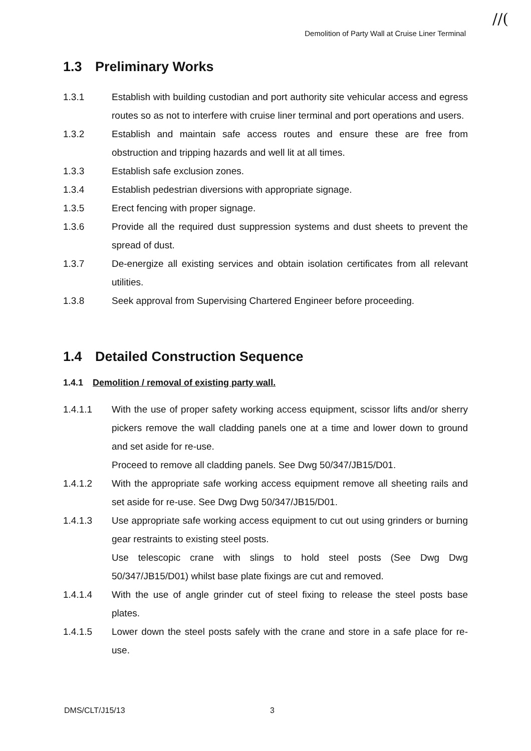//(
Demolition of Party Wall at Cruise Liner Terminal
1.3 Preliminary Works
1.3.1 Establish with building custodian and port authority site vehicular access and egress routes so as not to interfere with cruise liner terminal and port operations and users.
1.3.2 Establish and maintain safe access routes and ensure these are free from obstruction and tripping hazards and well lit at all times.
1.3.3 Establish safe exclusion zones.
1.3.4 Establish pedestrian diversions with appropriate signage.
1.3.5 Erect fencing with proper signage.
1.3.6 Provide all the required dust suppression systems and dust sheets to prevent the spread of dust.
1.3.7 De-energize all existing services and obtain isolation certificates from all relevant utilities.
1.3.8 Seek approval from Supervising Chartered Engineer before proceeding.
1.4 Detailed Construction Sequence
1.4.1 Demolition / removal of existing party wall.
1.4.1.1 With the use of proper safety working access equipment, scissor lifts and/or sherry pickers remove the wall cladding panels one at a time and lower down to ground and set aside for re-use.
Proceed to remove all cladding panels. See Dwg 50/347/JB15/D01.
1.4.1.2 With the appropriate safe working access equipment remove all sheeting rails and set aside for re-use. See Dwg Dwg 50/347/JB15/D01.
1.4.1.3 Use appropriate safe working access equipment to cut out using grinders or burning gear restraints to existing steel posts.
Use telescopic crane with slings to hold steel posts (See Dwg Dwg 50/347/JB15/D01) whilst base plate fixings are cut and removed.
1.4.1.4 With the use of angle grinder cut of steel fixing to release the steel posts base plates.
1.4.1.5 Lower down the steel posts safely with the crane and store in a safe place for re-use.
DMS/CLT/J15/13 3